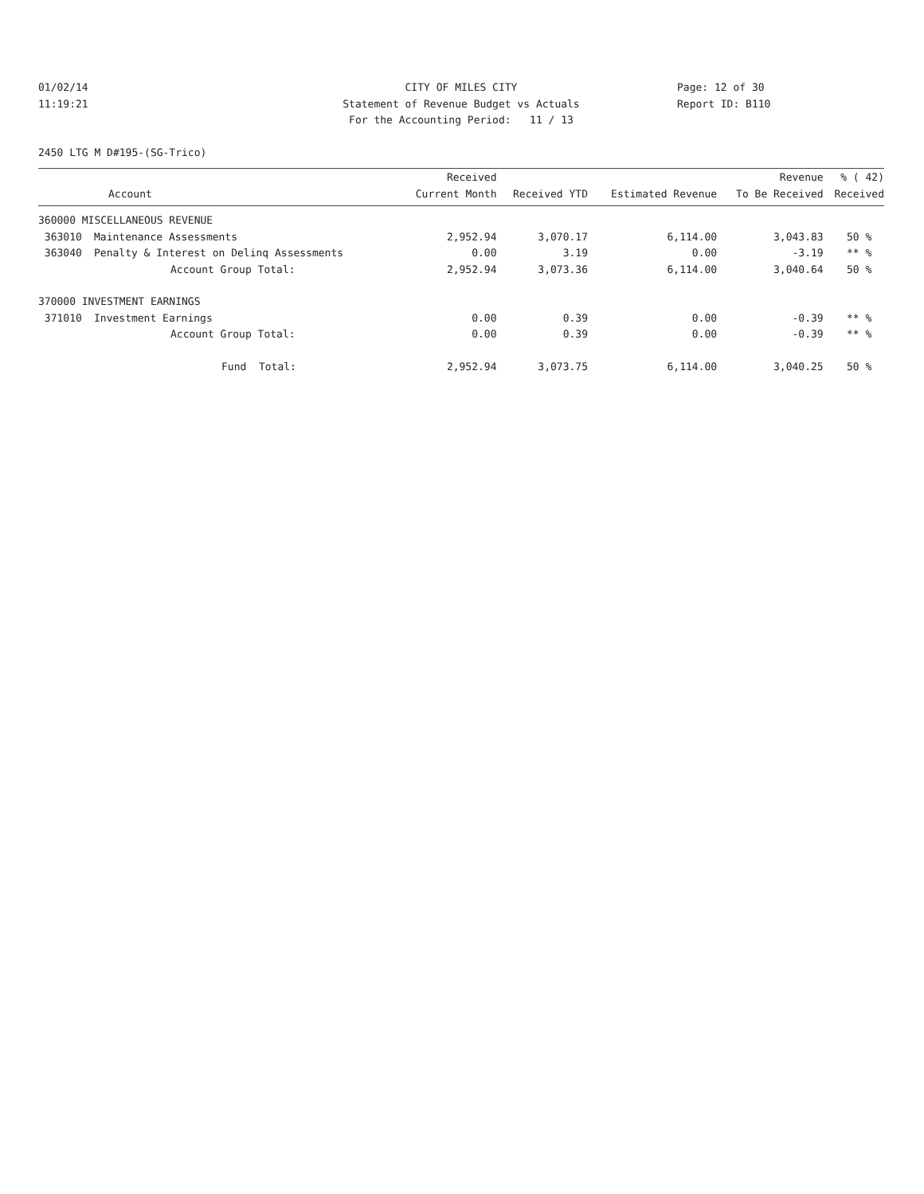01/02/14
11:19:21
CITY OF MILES CITY
Statement of Revenue Budget vs Actuals
For the Accounting Period: 11 / 13
Page: 12 of 30
Report ID: B110
2450 LTG M D#195-(SG-Trico)
| | | Received | | | Revenue | % ( 42) |
| --- | --- | --- | --- | --- | --- | --- |
| | Account | Current Month | Received YTD | Estimated Revenue | To Be Received | Received |
| 360000 MISCELLANEOUS REVENUE | | | | | | |
| 363010 | Maintenance Assessments | 2,952.94 | 3,070.17 | 6,114.00 | 3,043.83 | 50 % |
| 363040 | Penalty & Interest on Delinq Assessments | 0.00 | 3.19 | 0.00 | -3.19 | ** % |
| | Account Group Total: | 2,952.94 | 3,073.36 | 6,114.00 | 3,040.64 | 50 % |
| 370000 INVESTMENT EARNINGS | | | | | | |
| 371010 | Investment Earnings | 0.00 | 0.39 | 0.00 | -0.39 | ** % |
| | Account Group Total: | 0.00 | 0.39 | 0.00 | -0.39 | ** % |
| | Fund Total: | 2,952.94 | 3,073.75 | 6,114.00 | 3,040.25 | 50 % |